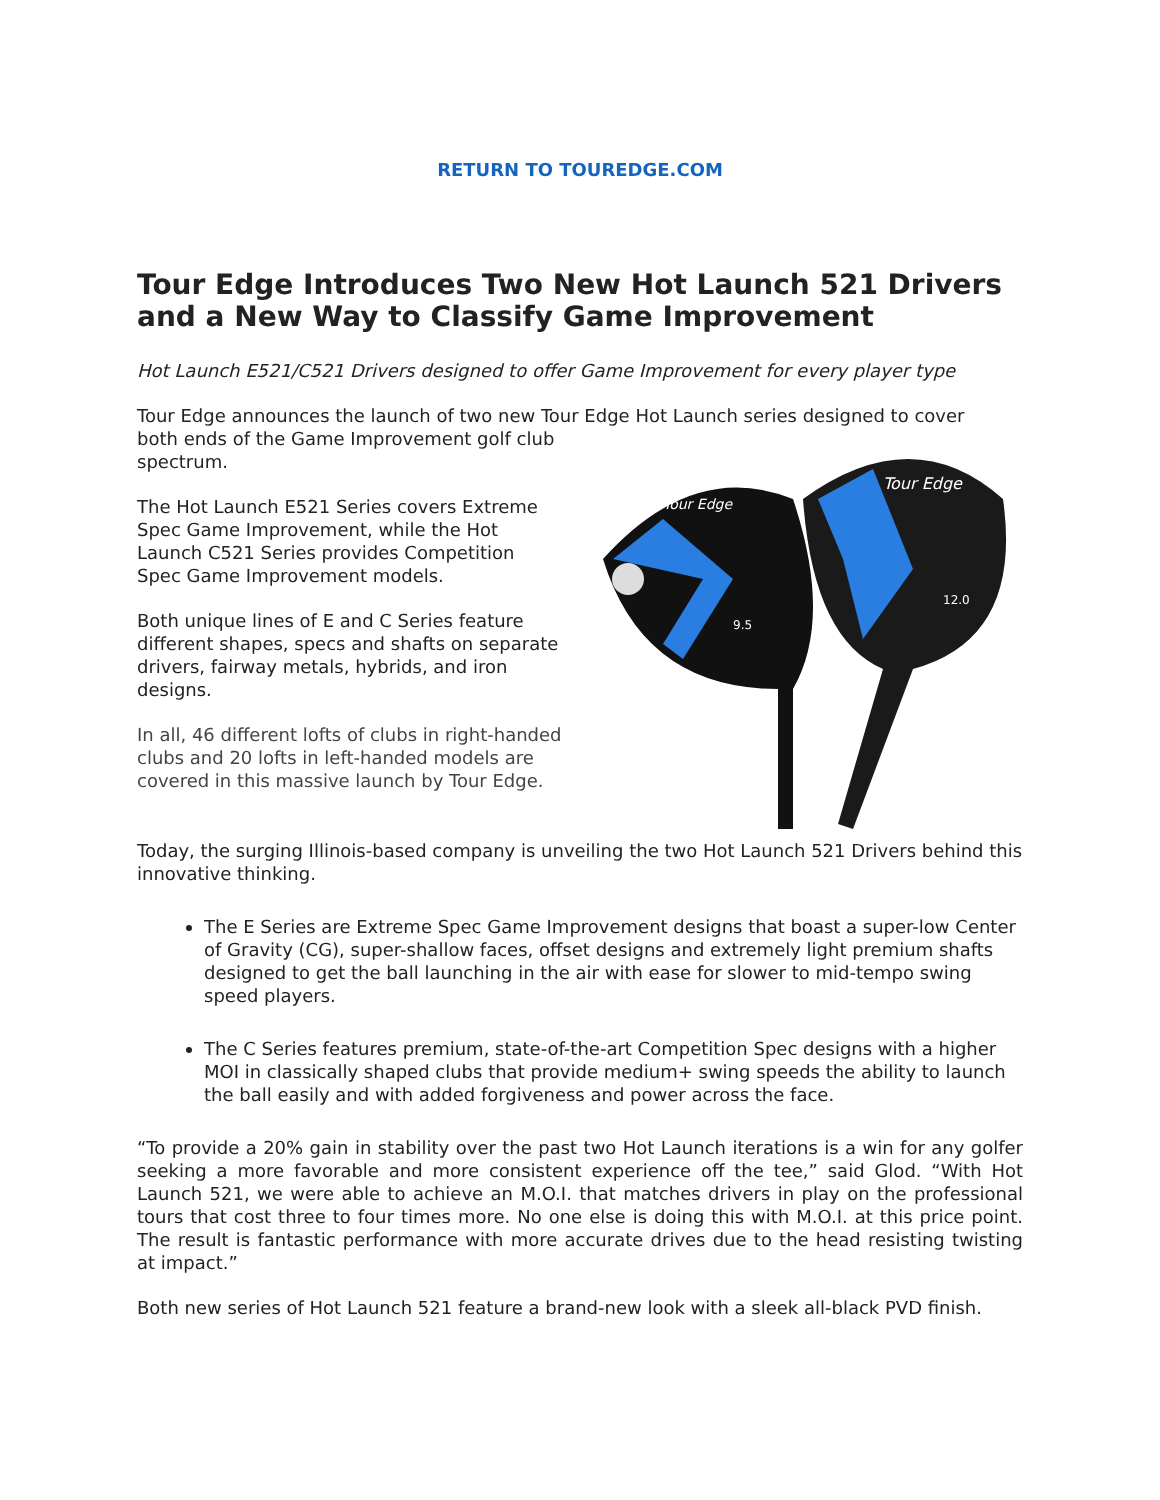RETURN TO TOUREDGE.COM
Tour Edge Introduces Two New Hot Launch 521 Drivers and a New Way to Classify Game Improvement
Hot Launch E521/C521 Drivers designed to offer Game Improvement for every player type
Tour Edge announces the launch of two new Tour Edge Hot Launch series designed to cover
Tour Edge
Tour Edge
9.5
12.0
both ends of the Game Improvement golf club spectrum.
The Hot Launch E521 Series covers Extreme Spec Game Improvement, while the Hot Launch C521 Series provides Competition Spec Game Improvement models.
Both unique lines of E and C Series feature different shapes, specs and shafts on separate drivers, fairway metals, hybrids, and iron designs.
In all, 46 different lofts of clubs in right-handed clubs and 20 lofts in left-handed models are covered in this massive launch by Tour Edge.
Today, the surging Illinois-based company is unveiling the two Hot Launch 521 Drivers behind this innovative thinking.
The E Series are Extreme Spec Game Improvement designs that boast a super-low Center of Gravity (CG), super-shallow faces, offset designs and extremely light premium shafts designed to get the ball launching in the air with ease for slower to mid-tempo swing speed players.
The C Series features premium, state-of-the-art Competition Spec designs with a higher MOI in classically shaped clubs that provide medium+ swing speeds the ability to launch the ball easily and with added forgiveness and power across the face.
“To provide a 20% gain in stability over the past two Hot Launch iterations is a win for any golfer seeking a more favorable and more consistent experience off the tee,” said Glod. “With Hot Launch 521, we were able to achieve an M.O.I. that matches drivers in play on the professional tours that cost three to four times more. No one else is doing this with M.O.I. at this price point. The result is fantastic performance with more accurate drives due to the head resisting twisting at impact.”
Both new series of Hot Launch 521 feature a brand-new look with a sleek all-black PVD finish.